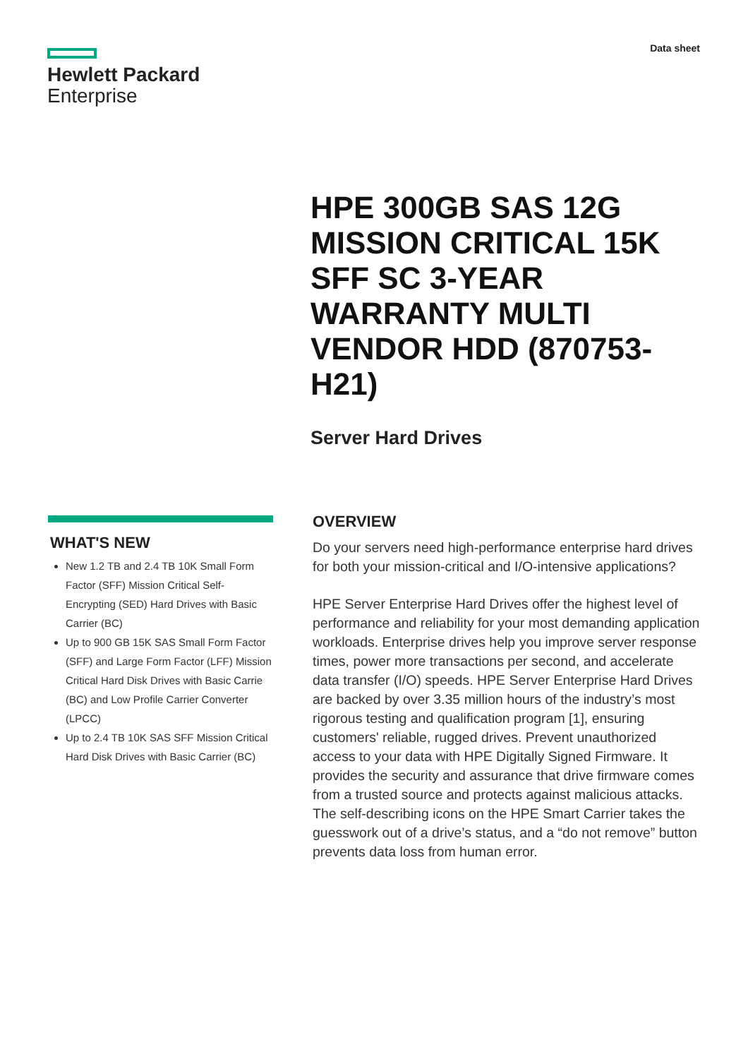Hewlett Packard
Enterprise
Data sheet
HPE 300GB SAS 12G MISSION CRITICAL 15K SFF SC 3-YEAR WARRANTY MULTI VENDOR HDD (870753-H21)
Server Hard Drives
WHAT'S NEW
New 1.2 TB and 2.4 TB 10K Small Form Factor (SFF) Mission Critical Self-Encrypting (SED) Hard Drives with Basic Carrier (BC)
Up to 900 GB 15K SAS Small Form Factor (SFF) and Large Form Factor (LFF) Mission Critical Hard Disk Drives with Basic Carrie (BC) and Low Profile Carrier Converter (LPCC)
Up to 2.4 TB 10K SAS SFF Mission Critical Hard Disk Drives with Basic Carrier (BC)
OVERVIEW
Do your servers need high-performance enterprise hard drives for both your mission-critical and I/O-intensive applications?
HPE Server Enterprise Hard Drives offer the highest level of performance and reliability for your most demanding application workloads. Enterprise drives help you improve server response times, power more transactions per second, and accelerate data transfer (I/O) speeds. HPE Server Enterprise Hard Drives are backed by over 3.35 million hours of the industry’s most rigorous testing and qualification program [1], ensuring customers' reliable, rugged drives. Prevent unauthorized access to your data with HPE Digitally Signed Firmware. It provides the security and assurance that drive firmware comes from a trusted source and protects against malicious attacks. The self-describing icons on the HPE Smart Carrier takes the guesswork out of a drive’s status, and a “do not remove” button prevents data loss from human error.